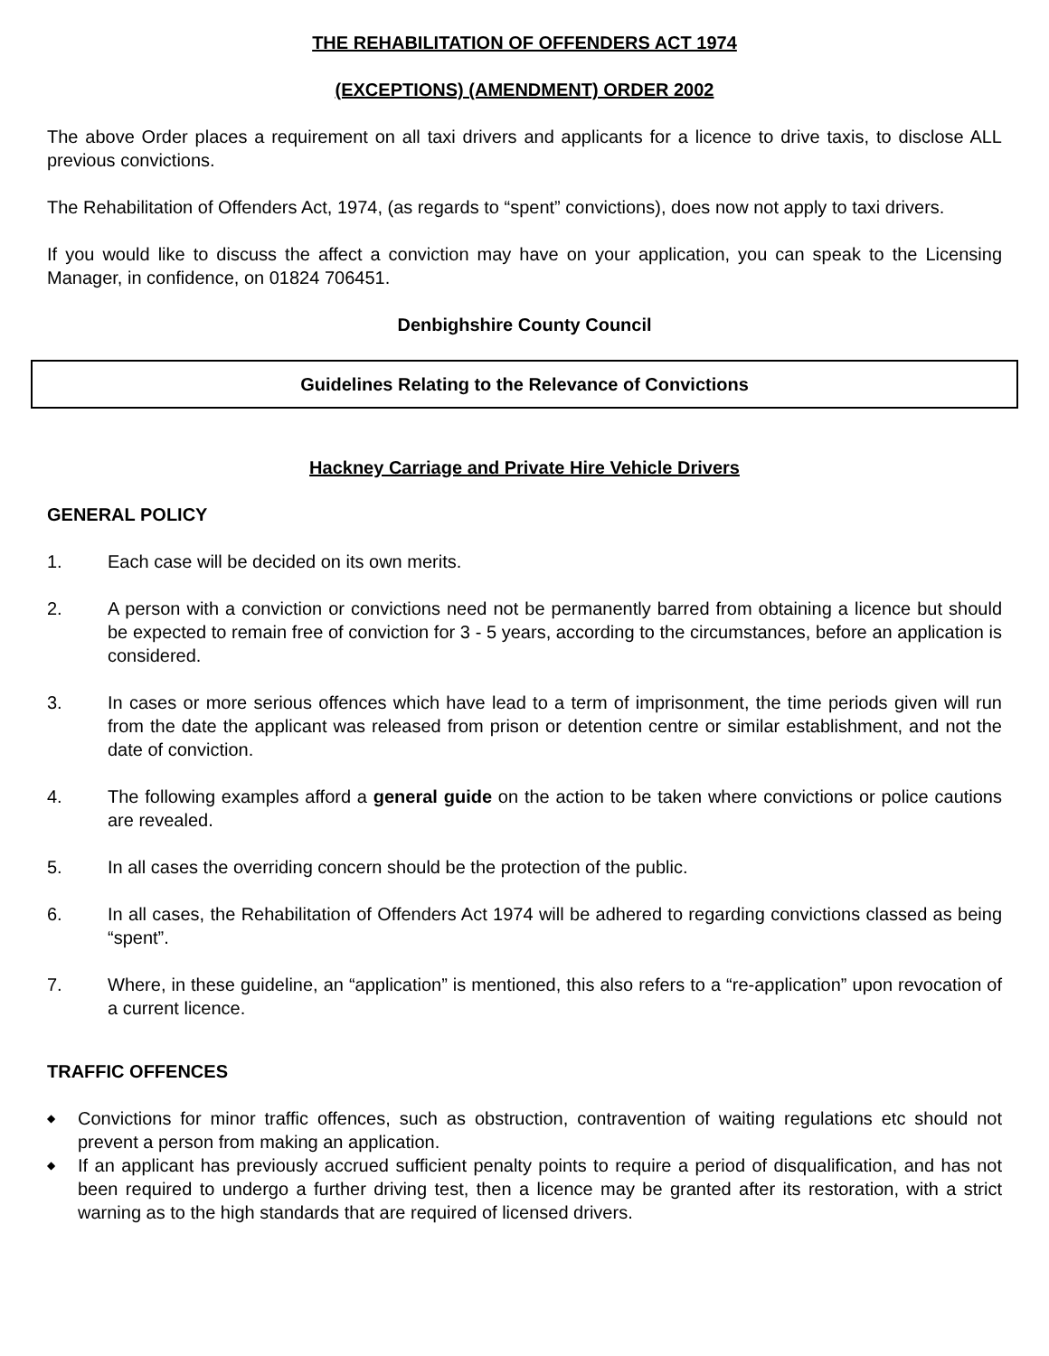THE REHABILITATION OF OFFENDERS ACT 1974
(EXCEPTIONS) (AMENDMENT) ORDER 2002
The above Order places a requirement on all taxi drivers and applicants for a licence to drive taxis, to disclose ALL previous convictions.
The Rehabilitation of Offenders Act, 1974, (as regards to “spent” convictions), does now not apply to taxi drivers.
If you would like to discuss the affect a conviction may have on your application, you can speak to the Licensing Manager, in confidence, on 01824 706451.
Denbighshire County Council
Guidelines Relating to the Relevance of Convictions
Hackney Carriage and Private Hire Vehicle Drivers
GENERAL POLICY
1. Each case will be decided on its own merits.
2. A person with a conviction or convictions need not be permanently barred from obtaining a licence but should be expected to remain free of conviction for 3 - 5 years, according to the circumstances, before an application is considered.
3. In cases or more serious offences which have lead to a term of imprisonment, the time periods given will run from the date the applicant was released from prison or detention centre or similar establishment, and not the date of conviction.
4. The following examples afford a general guide on the action to be taken where convictions or police cautions are revealed.
5. In all cases the overriding concern should be the protection of the public.
6. In all cases, the Rehabilitation of Offenders Act 1974 will be adhered to regarding convictions classed as being “spent”.
7. Where, in these guideline, an “application” is mentioned, this also refers to a “re-application” upon revocation of a current licence.
TRAFFIC OFFENCES
◆ Convictions for minor traffic offences, such as obstruction, contravention of waiting regulations etc should not prevent a person from making an application.
◆ If an applicant has previously accrued sufficient penalty points to require a period of disqualification, and has not been required to undergo a further driving test, then a licence may be granted after its restoration, with a strict warning as to the high standards that are required of licensed drivers.